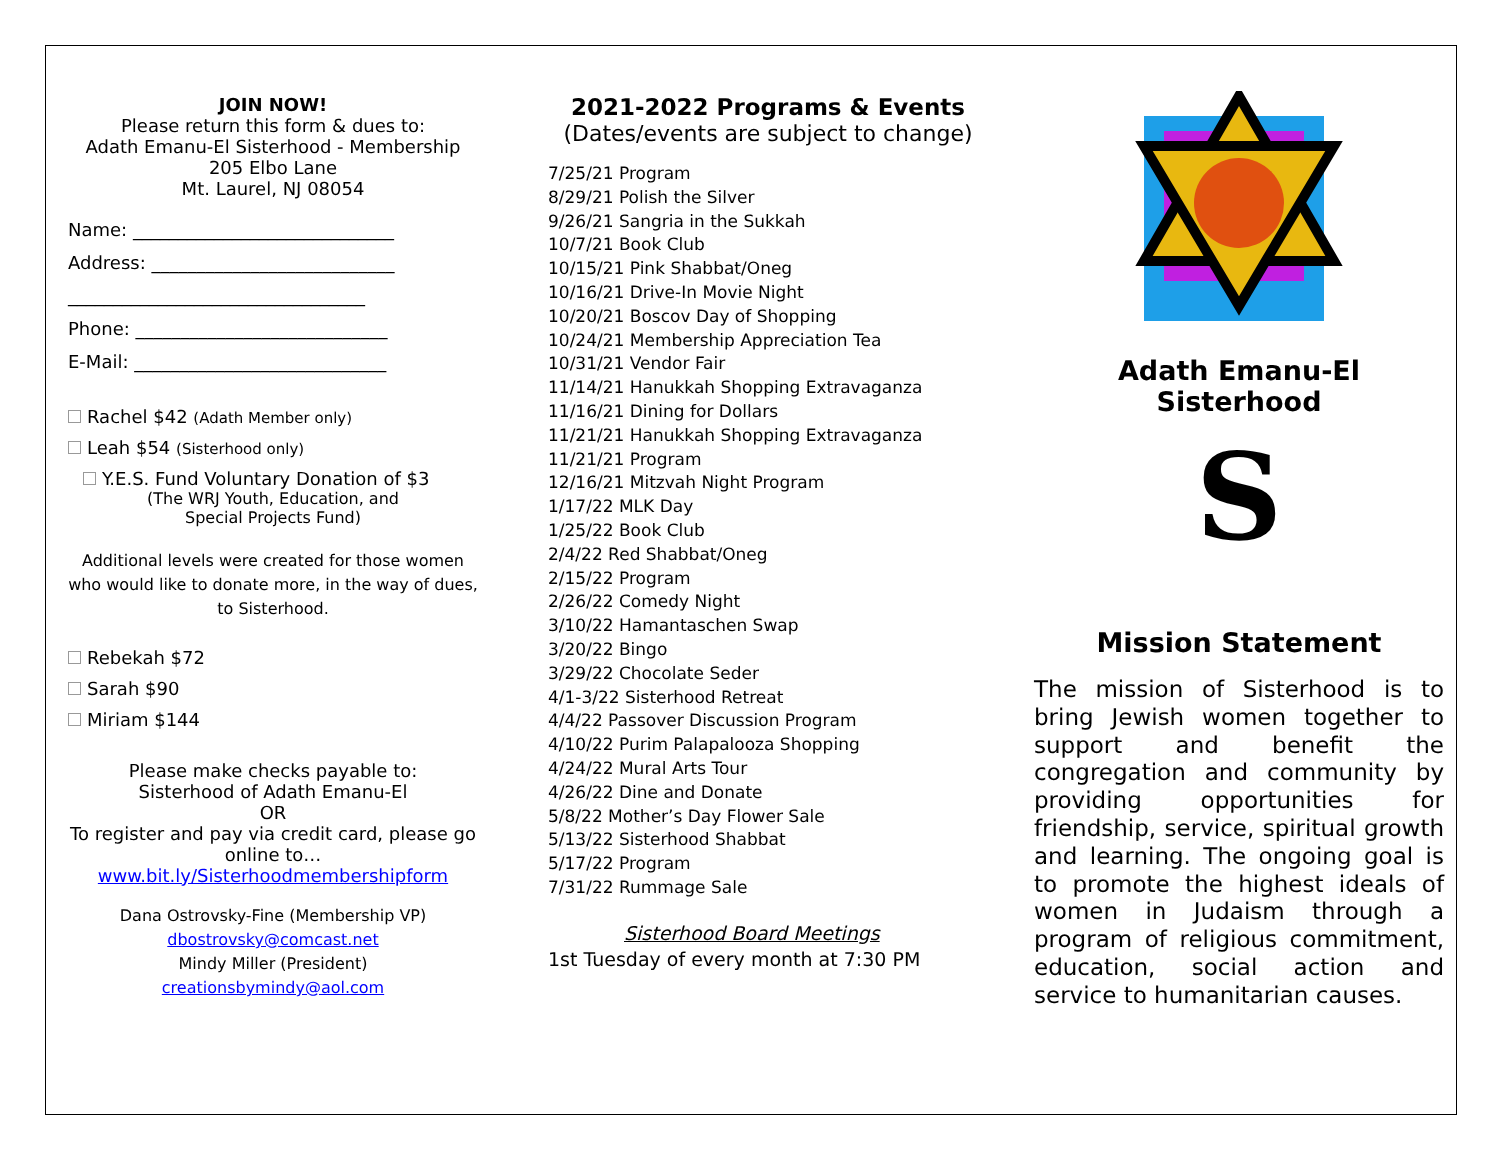JOIN NOW!
Please return this form & dues to:
Adath Emanu-El Sisterhood - Membership
205 Elbo Lane
Mt. Laurel, NJ 08054
Name: _____________________________
Address: ___________________________
_________________________________
Phone: ____________________________
E-Mail: ____________________________
Rachel $42 (Adath Member only)
Leah $54 (Sisterhood only)
Y.E.S. Fund Voluntary Donation of $3
(The WRJ Youth, Education, and
Special Projects Fund)
Additional levels were created for those women who would like to donate more, in the way of dues, to Sisterhood.
Rebekah $72
Sarah $90
Miriam $144
Please make checks payable to:
Sisterhood of Adath Emanu-El
OR
To register and pay via credit card, please go online to…
www.bit.ly/Sisterhoodmembershipform
Dana Ostrovsky-Fine (Membership VP)
dbostrovsky@comcast.net
Mindy Miller (President)
creationsbymindy@aol.com
2021-2022 Programs & Events
(Dates/events are subject to change)
7/25/21 Program
8/29/21 Polish the Silver
9/26/21 Sangria in the Sukkah
10/7/21 Book Club
10/15/21 Pink Shabbat/Oneg
10/16/21 Drive-In Movie Night
10/20/21 Boscov Day of Shopping
10/24/21 Membership Appreciation Tea
10/31/21 Vendor Fair
11/14/21 Hanukkah Shopping Extravaganza
11/16/21 Dining for Dollars
11/21/21 Hanukkah Shopping Extravaganza
11/21/21 Program
12/16/21 Mitzvah Night Program
1/17/22 MLK Day
1/25/22 Book Club
2/4/22 Red Shabbat/Oneg
2/15/22 Program
2/26/22 Comedy Night
3/10/22 Hamantaschen Swap
3/20/22 Bingo
3/29/22 Chocolate Seder
4/1-3/22 Sisterhood Retreat
4/4/22 Passover Discussion Program
4/10/22 Purim Palapalooza Shopping
4/24/22 Mural Arts Tour
4/26/22 Dine and Donate
5/8/22 Mother’s Day Flower Sale
5/13/22 Sisterhood Shabbat
5/17/22 Program
7/31/22 Rummage Sale
Sisterhood Board Meetings
1st Tuesday of every month at 7:30 PM
Adath Emanu-El
Sisterhood
S
Mission Statement
The mission of Sisterhood is to bring Jewish women together to support and benefit the congregation and community by providing opportunities for friendship, service, spiritual growth and learning. The ongoing goal is to promote the highest ideals of women in Judaism through a program of religious commitment, education, social action and service to humanitarian causes.